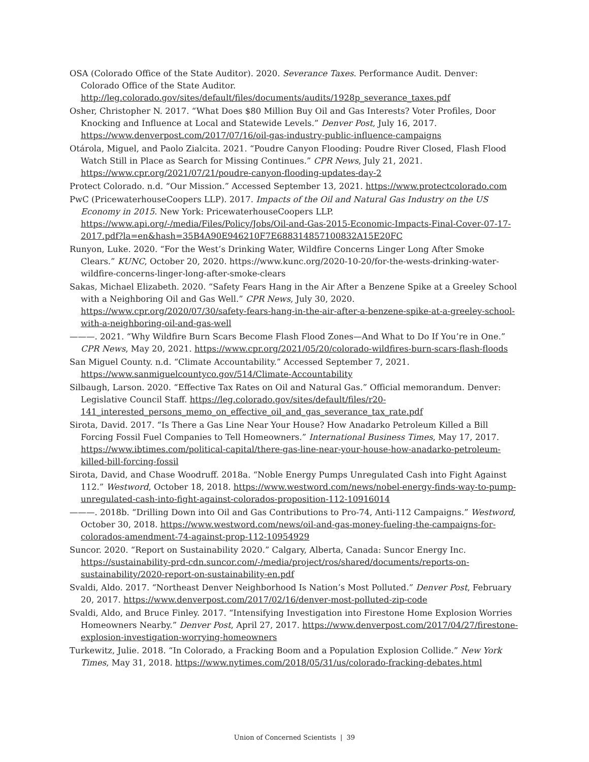OSA (Colorado Office of the State Auditor). 2020. Severance Taxes. Performance Audit. Denver: Colorado Office of the State Auditor. http://leg.colorado.gov/sites/default/files/documents/audits/1928p_severance_taxes.pdf
Osher, Christopher N. 2017. “What Does $80 Million Buy Oil and Gas Interests? Voter Profiles, Door Knocking and Influence at Local and Statewide Levels.” Denver Post, July 16, 2017. https://www.denverpost.com/2017/07/16/oil-gas-industry-public-influence-campaigns
Otárola, Miguel, and Paolo Zialcita. 2021. “Poudre Canyon Flooding: Poudre River Closed, Flash Flood Watch Still in Place as Search for Missing Continues.” CPR News, July 21, 2021. https://www.cpr.org/2021/07/21/poudre-canyon-flooding-updates-day-2
Protect Colorado. n.d. “Our Mission.” Accessed September 13, 2021. https://www.protectcolorado.com
PwC (PricewaterhouseCoopers LLP). 2017. Impacts of the Oil and Natural Gas Industry on the US Economy in 2015. New York: PricewaterhouseCoopers LLP. https://www.api.org/-/media/Files/Policy/Jobs/Oil-and-Gas-2015-Economic-Impacts-Final-Cover-07-17-2017.pdf?la=en&hash=35B4A90E946210F7E688314857100832A15E20FC
Runyon, Luke. 2020. “For the West’s Drinking Water, Wildfire Concerns Linger Long After Smoke Clears.” KUNC, October 20, 2020. https://www.kunc.org/2020-10-20/for-the-wests-drinking-water-wildfire-concerns-linger-long-after-smoke-clears
Sakas, Michael Elizabeth. 2020. “Safety Fears Hang in the Air After a Benzene Spike at a Greeley School with a Neighboring Oil and Gas Well.” CPR News, July 30, 2020. https://www.cpr.org/2020/07/30/safety-fears-hang-in-the-air-after-a-benzene-spike-at-a-greeley-school-with-a-neighboring-oil-and-gas-well
———. 2021. “Why Wildfire Burn Scars Become Flash Flood Zones—And What to Do If You’re in One.” CPR News, May 20, 2021. https://www.cpr.org/2021/05/20/colorado-wildfires-burn-scars-flash-floods
San Miguel County. n.d. “Climate Accountability.” Accessed September 7, 2021. https://www.sanmiguelcountyco.gov/514/Climate-Accountability
Silbaugh, Larson. 2020. “Effective Tax Rates on Oil and Natural Gas.” Official memorandum. Denver: Legislative Council Staff. https://leg.colorado.gov/sites/default/files/r20-141_interested_persons_memo_on_effective_oil_and_gas_severance_tax_rate.pdf
Sirota, David. 2017. “Is There a Gas Line Near Your House? How Anadarko Petroleum Killed a Bill Forcing Fossil Fuel Companies to Tell Homeowners.” International Business Times, May 17, 2017. https://www.ibtimes.com/political-capital/there-gas-line-near-your-house-how-anadarko-petroleum-killed-bill-forcing-fossil
Sirota, David, and Chase Woodruff. 2018a. “Noble Energy Pumps Unregulated Cash into Fight Against 112.” Westword, October 18, 2018. https://www.westword.com/news/nobel-energy-finds-way-to-pump-unregulated-cash-into-fight-against-colorados-proposition-112-10916014
———. 2018b. “Drilling Down into Oil and Gas Contributions to Pro-74, Anti-112 Campaigns.” Westword, October 30, 2018. https://www.westword.com/news/oil-and-gas-money-fueling-the-campaigns-for-colorados-amendment-74-against-prop-112-10954929
Suncor. 2020. “Report on Sustainability 2020.” Calgary, Alberta, Canada: Suncor Energy Inc. https://sustainability-prd-cdn.suncor.com/-/media/project/ros/shared/documents/reports-on-sustainability/2020-report-on-sustainability-en.pdf
Svaldi, Aldo. 2017. “Northeast Denver Neighborhood Is Nation’s Most Polluted.” Denver Post, February 20, 2017. https://www.denverpost.com/2017/02/16/denver-most-polluted-zip-code
Svaldi, Aldo, and Bruce Finley. 2017. “Intensifying Investigation into Firestone Home Explosion Worries Homeowners Nearby.” Denver Post, April 27, 2017. https://www.denverpost.com/2017/04/27/firestone-explosion-investigation-worrying-homeowners
Turkewitz, Julie. 2018. “In Colorado, a Fracking Boom and a Population Explosion Collide.” New York Times, May 31, 2018. https://www.nytimes.com/2018/05/31/us/colorado-fracking-debates.html
Union of Concerned Scientists | 39